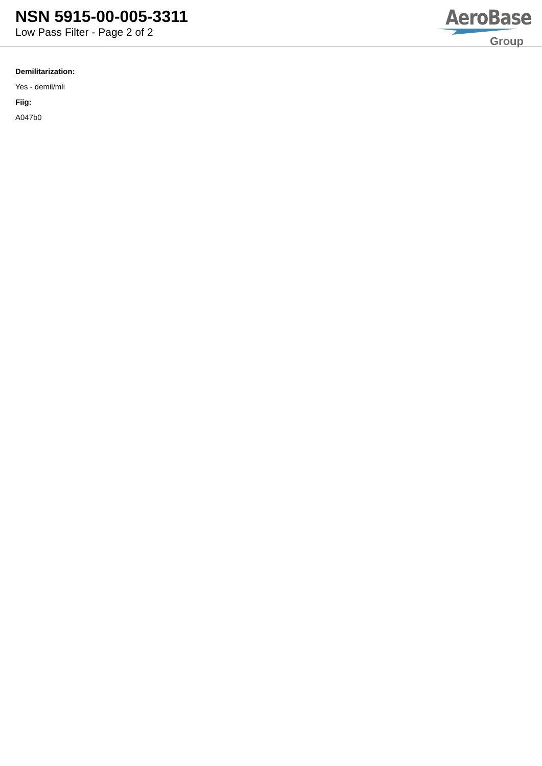NSN 5915-00-005-3311
Low Pass Filter - Page 2 of 2
AeroBase
Group
Demilitarization:
Yes - demil/mli
Fiig:
A047b0